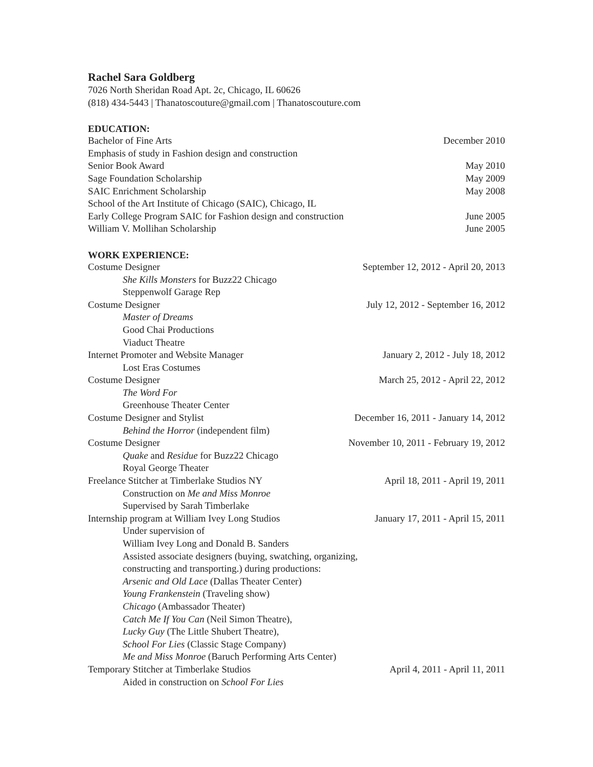Rachel Sara Goldberg
7026 North Sheridan Road Apt. 2c, Chicago, IL 60626
(818) 434-5443 | Thanatoscouture@gmail.com | Thanatoscouture.com
EDUCATION:
Bachelor of Fine Arts December 2010
Emphasis of study in Fashion design and construction
Senior Book Award May 2010
Sage Foundation Scholarship May 2009
SAIC Enrichment Scholarship May 2008
School of the Art Institute of Chicago (SAIC), Chicago, IL
Early College Program SAIC for Fashion design and construction June 2005
William V. Mollihan Scholarship June 2005
WORK EXPERIENCE:
Costume Designer September 12, 2012 - April 20, 2013
She Kills Monsters for Buzz22 Chicago
Steppenwolf Garage Rep
Costume Designer July 12, 2012 - September 16, 2012
Master of Dreams
Good Chai Productions
Viaduct Theatre
Internet Promoter and Website Manager January 2, 2012 - July 18, 2012
Lost Eras Costumes
Costume Designer March 25, 2012 - April 22, 2012
The Word For
Greenhouse Theater Center
Costume Designer and Stylist December 16, 2011 - January 14, 2012
Behind the Horror (independent film)
Costume Designer November 10, 2011 - February 19, 2012
Quake and Residue for Buzz22 Chicago
Royal George Theater
Freelance Stitcher at Timberlake Studios NY April 18, 2011 - April 19, 2011
Construction on Me and Miss Monroe
Supervised by Sarah Timberlake
Internship program at William Ivey Long Studios January 17, 2011 - April 15, 2011
Under supervision of
William Ivey Long and Donald B. Sanders
Assisted associate designers (buying, swatching, organizing,
constructing and transporting.) during productions:
Arsenic and Old Lace (Dallas Theater Center)
Young Frankenstein (Traveling show)
Chicago (Ambassador Theater)
Catch Me If You Can (Neil Simon Theatre),
Lucky Guy (The Little Shubert Theatre),
School For Lies (Classic Stage Company)
Me and Miss Monroe (Baruch Performing Arts Center)
Temporary Stitcher at Timberlake Studios April 4, 2011 - April 11, 2011
Aided in construction on School For Lies